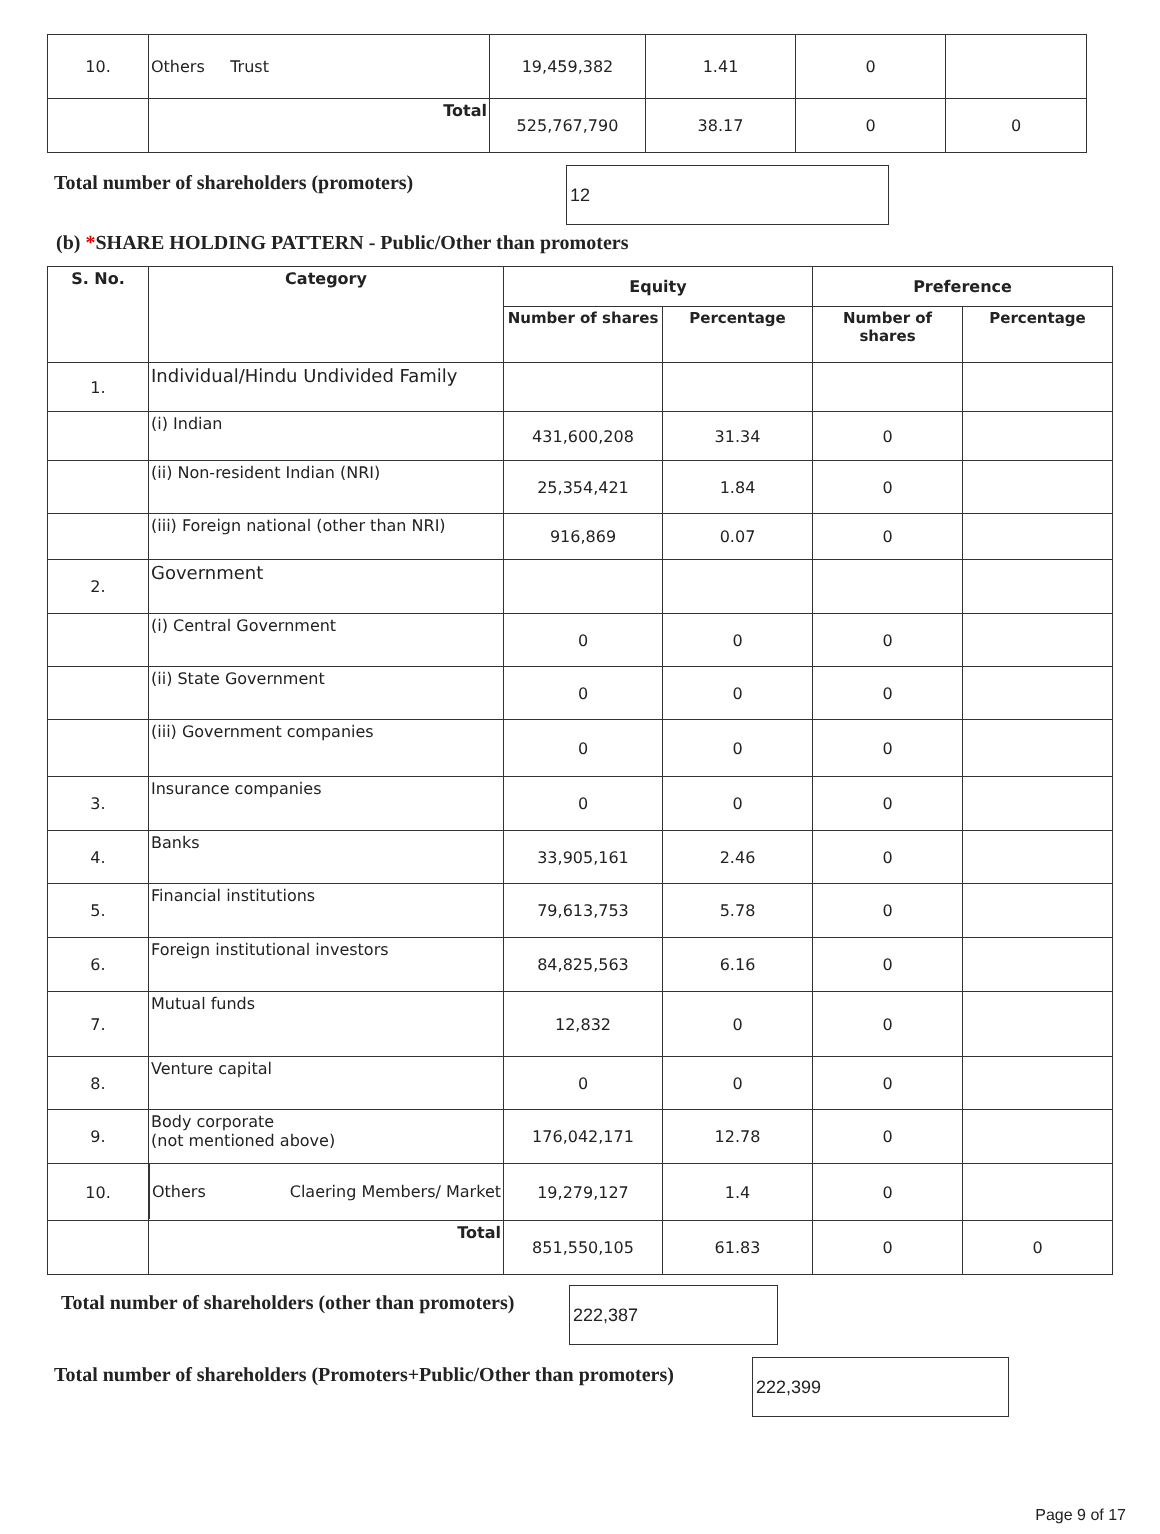| 10. | Others Trust | 19,459,382 | 1.41 | 0 | |
| | Total | 525,767,790 | 38.17 | 0 | 0 |
Total number of shareholders (promoters)
12
(b) *SHARE HOLDING PATTERN - Public/Other than promoters
| S. No. | Category | Equity | | Preference | |
| --- | --- | --- | --- | --- | --- |
| | | Number of shares | Percentage | Number of shares | Percentage |
| 1. | Individual/Hindu Undivided Family | | | | |
| | (i) Indian | 431,600,208 | 31.34 | 0 | |
| | (ii) Non-resident Indian (NRI) | 25,354,421 | 1.84 | 0 | |
| | (iii) Foreign national (other than NRI) | 916,869 | 0.07 | 0 | |
| 2. | Government | | | | |
| | (i) Central Government | 0 | 0 | 0 | |
| | (ii) State Government | 0 | 0 | 0 | |
| | (iii) Government companies | 0 | 0 | 0 | |
| 3. | Insurance companies | 0 | 0 | 0 | |
| 4. | Banks | 33,905,161 | 2.46 | 0 | |
| 5. | Financial institutions | 79,613,753 | 5.78 | 0 | |
| 6. | Foreign institutional investors | 84,825,563 | 6.16 | 0 | |
| 7. | Mutual funds | 12,832 | 0 | 0 | |
| 8. | Venture capital | 0 | 0 | 0 | |
| 9. | Body corporate (not mentioned above) | 176,042,171 | 12.78 | 0 | |
| 10. | Others Claering Members/ Market | 19,279,127 | 1.4 | 0 | |
| | Total | 851,550,105 | 61.83 | 0 | 0 |
Total number of shareholders (other than promoters)
222,387
Total number of shareholders (Promoters+Public/Other than promoters)
222,399
Page 9 of 17